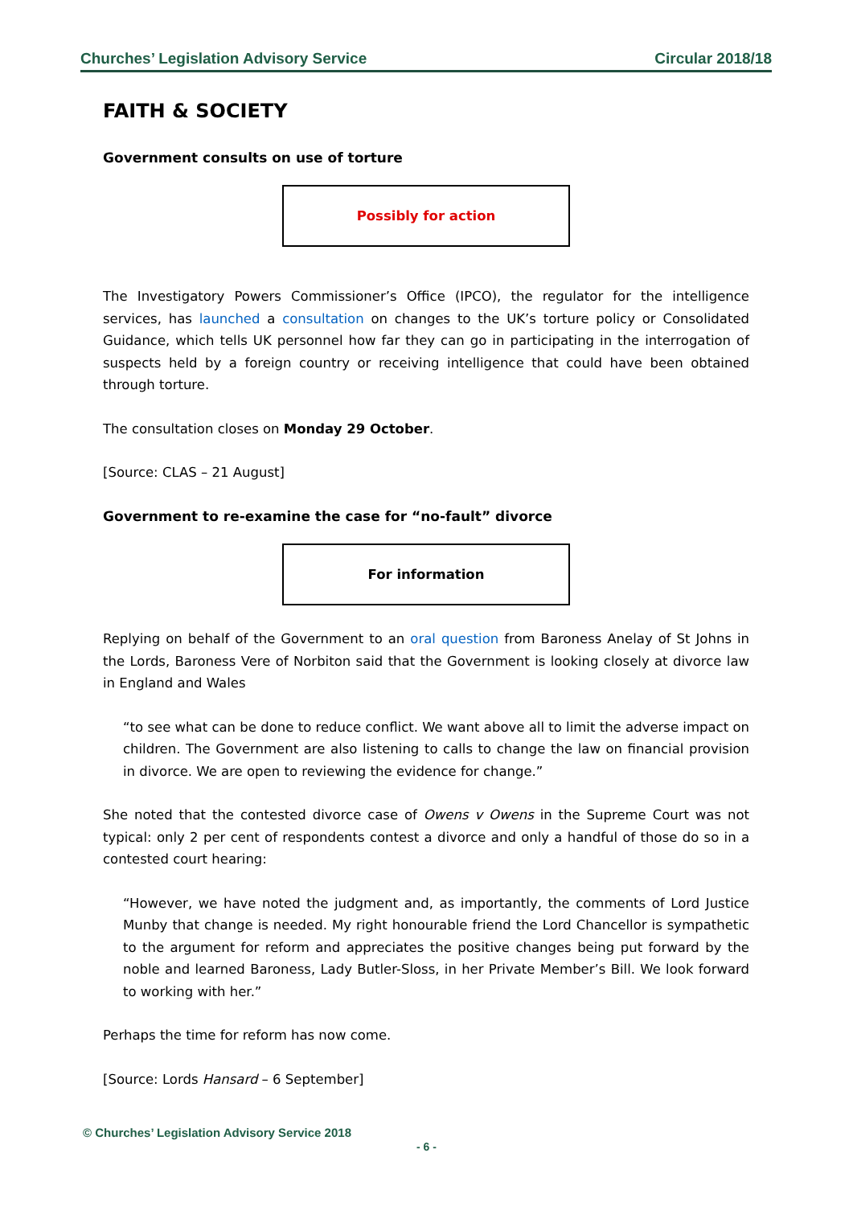Churches’ Legislation Advisory Service Circular 2018/18
FAITH & SOCIETY
Government consults on use of torture
Possibly for action
The Investigatory Powers Commissioner’s Office (IPCO), the regulator for the intelligence services, has launched a consultation on changes to the UK’s torture policy or Consolidated Guidance, which tells UK personnel how far they can go in participating in the interrogation of suspects held by a foreign country or receiving intelligence that could have been obtained through torture.
The consultation closes on Monday 29 October.
[Source: CLAS – 21 August]
Government to re-examine the case for “no-fault” divorce
For information
Replying on behalf of the Government to an oral question from Baroness Anelay of St Johns in the Lords, Baroness Vere of Norbiton said that the Government is looking closely at divorce law in England and Wales
“to see what can be done to reduce conflict. We want above all to limit the adverse impact on children. The Government are also listening to calls to change the law on financial provision in divorce. We are open to reviewing the evidence for change.”
She noted that the contested divorce case of Owens v Owens in the Supreme Court was not typical: only 2 per cent of respondents contest a divorce and only a handful of those do so in a contested court hearing:
“However, we have noted the judgment and, as importantly, the comments of Lord Justice Munby that change is needed. My right honourable friend the Lord Chancellor is sympathetic to the argument for reform and appreciates the positive changes being put forward by the noble and learned Baroness, Lady Butler-Sloss, in her Private Member’s Bill. We look forward to working with her.”
Perhaps the time for reform has now come.
[Source: Lords Hansard – 6 September]
© Churches’ Legislation Advisory Service 2018
- 6 -